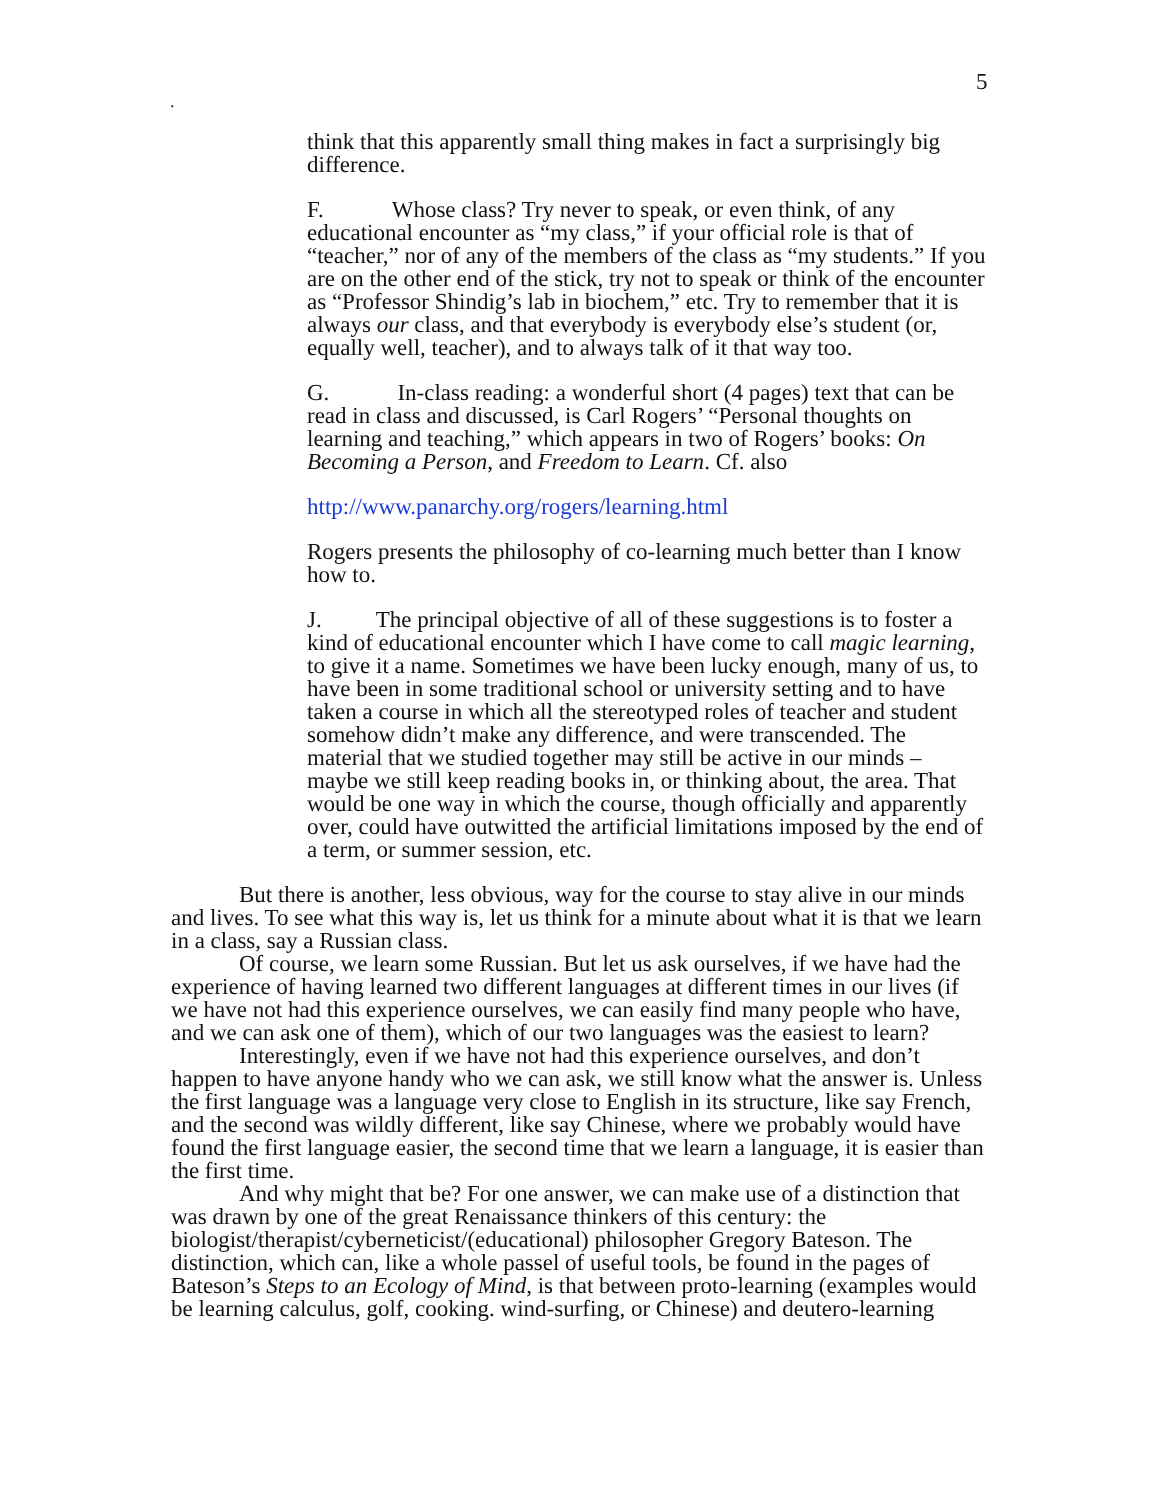5
.
think that this apparently small thing makes in fact a surprisingly big difference.
F. Whose class? Try never to speak, or even think, of any educational encounter as “my class,” if your official role is that of “teacher,” nor of any of the members of the class as “my students.” If you are on the other end of the stick, try not to speak or think of the encounter as “Professor Shindig’s lab in biochem,” etc. Try to remember that it is always our class, and that everybody is everybody else’s student (or, equally well, teacher), and to always talk of it that way too.
G. In-class reading: a wonderful short (4 pages) text that can be read in class and discussed, is Carl Rogers’ “Personal thoughts on learning and teaching,” which appears in two of Rogers’ books: On Becoming a Person, and Freedom to Learn. Cf. also
http://www.panarchy.org/rogers/learning.html
Rogers presents the philosophy of co-learning much better than I know how to.
J. The principal objective of all of these suggestions is to foster a kind of educational encounter which I have come to call magic learning, to give it a name. Sometimes we have been lucky enough, many of us, to have been in some traditional school or university setting and to have taken a course in which all the stereotyped roles of teacher and student somehow didn’t make any difference, and were transcended. The material that we studied together may still be active in our minds – maybe we still keep reading books in, or thinking about, the area. That would be one way in which the course, though officially and apparently over, could have outwitted the artificial limitations imposed by the end of a term, or summer session, etc.
But there is another, less obvious, way for the course to stay alive in our minds and lives. To see what this way is, let us think for a minute about what it is that we learn in a class, say a Russian class.
Of course, we learn some Russian. But let us ask ourselves, if we have had the experience of having learned two different languages at different times in our lives (if we have not had this experience ourselves, we can easily find many people who have, and we can ask one of them), which of our two languages was the easiest to learn?
Interestingly, even if we have not had this experience ourselves, and don’t happen to have anyone handy who we can ask, we still know what the answer is. Unless the first language was a language very close to English in its structure, like say French, and the second was wildly different, like say Chinese, where we probably would have found the first language easier, the second time that we learn a language, it is easier than the first time.
And why might that be? For one answer, we can make use of a distinction that was drawn by one of the great Renaissance thinkers of this century: the biologist/therapist/cyberneticist/(educational) philosopher Gregory Bateson. The distinction, which can, like a whole passel of useful tools, be found in the pages of Bateson’s Steps to an Ecology of Mind, is that between proto-learning (examples would be learning calculus, golf, cooking. wind-surfing, or Chinese) and deutero-learning